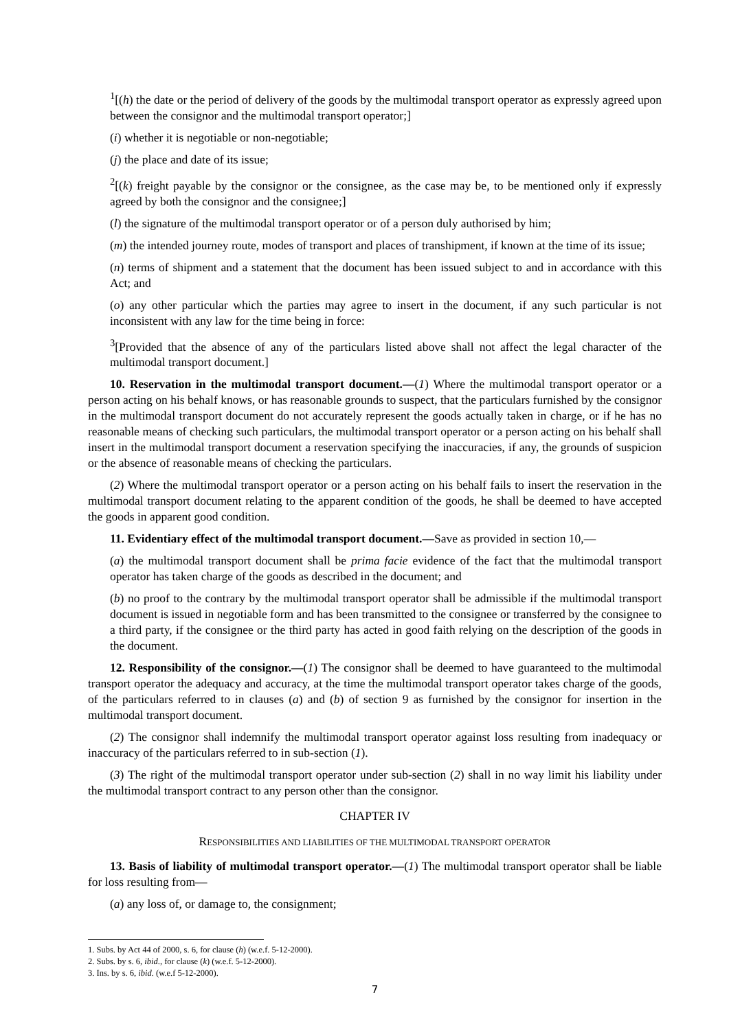<sup>1</sup> [(h) the date or the period of delivery of the goods by the multimodal transport operator as expressly agreed upon between the consignor and the multimodal transport operator;]
(i) whether it is negotiable or non-negotiable;
(j) the place and date of its issue;
<sup>2</sup> [(k) freight payable by the consignor or the consignee, as the case may be, to be mentioned only if expressly agreed by both the consignor and the consignee;]
(l) the signature of the multimodal transport operator or of a person duly authorised by him;
(m) the intended journey route, modes of transport and places of transhipment, if known at the time of its issue;
(n) terms of shipment and a statement that the document has been issued subject to and in accordance with this Act; and
(o) any other particular which the parties may agree to insert in the document, if any such particular is not inconsistent with any law for the time being in force:
<sup>3</sup> [Provided that the absence of any of the particulars listed above shall not affect the legal character of the multimodal transport document.]
10. Reservation in the multimodal transport document.—(1) Where the multimodal transport operator or a person acting on his behalf knows, or has reasonable grounds to suspect, that the particulars furnished by the consignor in the multimodal transport document do not accurately represent the goods actually taken in charge, or if he has no reasonable means of checking such particulars, the multimodal transport operator or a person acting on his behalf shall insert in the multimodal transport document a reservation specifying the inaccuracies, if any, the grounds of suspicion or the absence of reasonable means of checking the particulars.
(2) Where the multimodal transport operator or a person acting on his behalf fails to insert the reservation in the multimodal transport document relating to the apparent condition of the goods, he shall be deemed to have accepted the goods in apparent good condition.
11. Evidentiary effect of the multimodal transport document.—Save as provided in section 10,—
(a) the multimodal transport document shall be prima facie evidence of the fact that the multimodal transport operator has taken charge of the goods as described in the document; and
(b) no proof to the contrary by the multimodal transport operator shall be admissible if the multimodal transport document is issued in negotiable form and has been transmitted to the consignee or transferred by the consignee to a third party, if the consignee or the third party has acted in good faith relying on the description of the goods in the document.
12. Responsibility of the consignor.—(1) The consignor shall be deemed to have guaranteed to the multimodal transport operator the adequacy and accuracy, at the time the multimodal transport operator takes charge of the goods, of the particulars referred to in clauses (a) and (b) of section 9 as furnished by the consignor for insertion in the multimodal transport document.
(2) The consignor shall indemnify the multimodal transport operator against loss resulting from inadequacy or inaccuracy of the particulars referred to in sub-section (1).
(3) The right of the multimodal transport operator under sub-section (2) shall in no way limit his liability under the multimodal transport contract to any person other than the consignor.
CHAPTER IV
RESPONSIBILITIES AND LIABILITIES OF THE MULTIMODAL TRANSPORT OPERATOR
13. Basis of liability of multimodal transport operator.—(1) The multimodal transport operator shall be liable for loss resulting from—
(a) any loss of, or damage to, the consignment;
1. Subs. by Act 44 of 2000, s. 6, for clause (h) (w.e.f. 5-12-2000).
2. Subs. by s. 6, ibid., for clause (k) (w.e.f. 5-12-2000).
3. Ins. by s. 6, ibid. (w.e.f 5-12-2000).
7